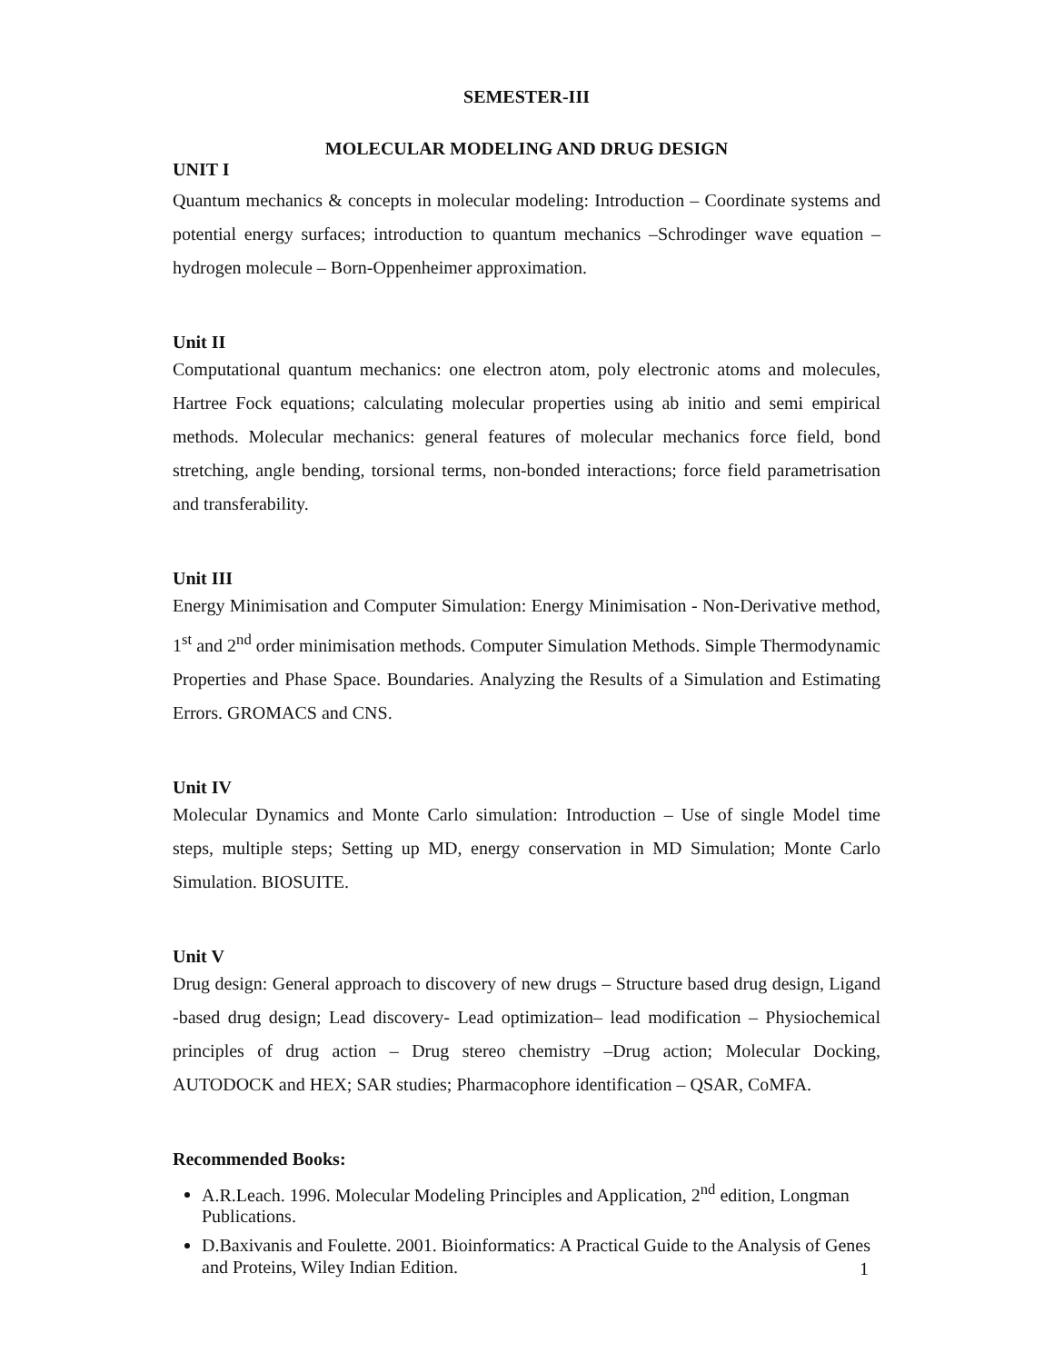SEMESTER-III
MOLECULAR MODELING AND DRUG DESIGN
UNIT I
Quantum mechanics & concepts in molecular modeling: Introduction – Coordinate systems and potential energy surfaces; introduction to quantum mechanics –Schrodinger wave equation – hydrogen molecule – Born-Oppenheimer approximation.
Unit II
Computational quantum mechanics: one electron atom, poly electronic atoms and molecules, Hartree Fock equations; calculating molecular properties using ab initio and semi empirical methods. Molecular mechanics: general features of molecular mechanics force field, bond stretching, angle bending, torsional terms, non-bonded interactions; force field parametrisation and transferability.
Unit III
Energy Minimisation and Computer Simulation: Energy Minimisation - Non-Derivative method, 1<sup>st</sup> and 2<sup>nd</sup> order minimisation methods. Computer Simulation Methods. Simple Thermodynamic Properties and Phase Space. Boundaries. Analyzing the Results of a Simulation and Estimating Errors. GROMACS and CNS.
Unit IV
Molecular Dynamics and Monte Carlo simulation: Introduction – Use of single Model time steps, multiple steps; Setting up MD, energy conservation in MD Simulation; Monte Carlo Simulation. BIOSUITE.
Unit V
Drug design: General approach to discovery of new drugs – Structure based drug design, Ligand -based drug design; Lead discovery- Lead optimization– lead modification – Physiochemical principles of drug action – Drug stereo chemistry –Drug action; Molecular Docking, AUTODOCK and HEX; SAR studies; Pharmacophore identification – QSAR, CoMFA.
Recommended Books:
A.R.Leach. 1996. Molecular Modeling Principles and Application, 2<sup>nd</sup> edition, Longman Publications.
D.Baxivanis and Foulette. 2001. Bioinformatics: A Practical Guide to the Analysis of Genes and Proteins, Wiley Indian Edition.
1